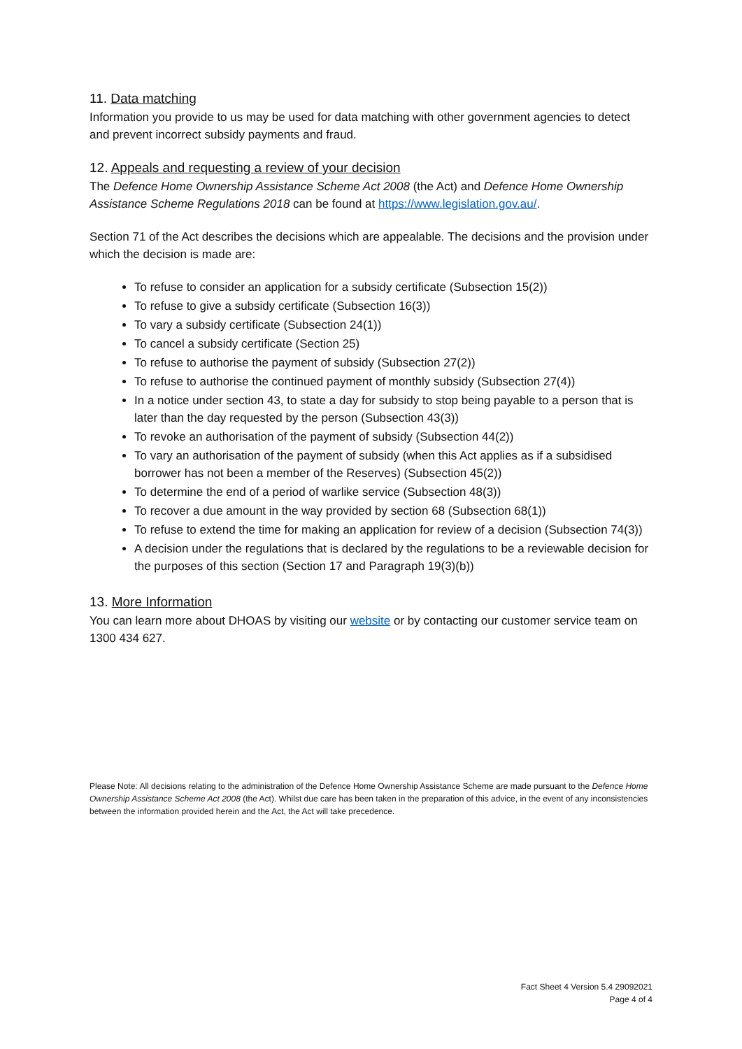11. Data matching
Information you provide to us may be used for data matching with other government agencies to detect and prevent incorrect subsidy payments and fraud.
12. Appeals and requesting a review of your decision
The Defence Home Ownership Assistance Scheme Act 2008 (the Act) and Defence Home Ownership Assistance Scheme Regulations 2018 can be found at https://www.legislation.gov.au/.
Section 71 of the Act describes the decisions which are appealable. The decisions and the provision under which the decision is made are:
To refuse to consider an application for a subsidy certificate (Subsection 15(2))
To refuse to give a subsidy certificate (Subsection 16(3))
To vary a subsidy certificate (Subsection 24(1))
To cancel a subsidy certificate (Section 25)
To refuse to authorise the payment of subsidy (Subsection 27(2))
To refuse to authorise the continued payment of monthly subsidy (Subsection 27(4))
In a notice under section 43, to state a day for subsidy to stop being payable to a person that is later than the day requested by the person (Subsection 43(3))
To revoke an authorisation of the payment of subsidy (Subsection 44(2))
To vary an authorisation of the payment of subsidy (when this Act applies as if a subsidised borrower has not been a member of the Reserves) (Subsection 45(2))
To determine the end of a period of warlike service (Subsection 48(3))
To recover a due amount in the way provided by section 68 (Subsection 68(1))
To refuse to extend the time for making an application for review of a decision (Subsection 74(3))
A decision under the regulations that is declared by the regulations to be a reviewable decision for the purposes of this section (Section 17 and Paragraph 19(3)(b))
13. More Information
You can learn more about DHOAS by visiting our website or by contacting our customer service team on 1300 434 627.
Please Note: All decisions relating to the administration of the Defence Home Ownership Assistance Scheme are made pursuant to the Defence Home Ownership Assistance Scheme Act 2008 (the Act). Whilst due care has been taken in the preparation of this advice, in the event of any inconsistencies between the information provided herein and the Act, the Act will take precedence.
Fact Sheet 4 Version 5.4 29092021
Page 4 of 4